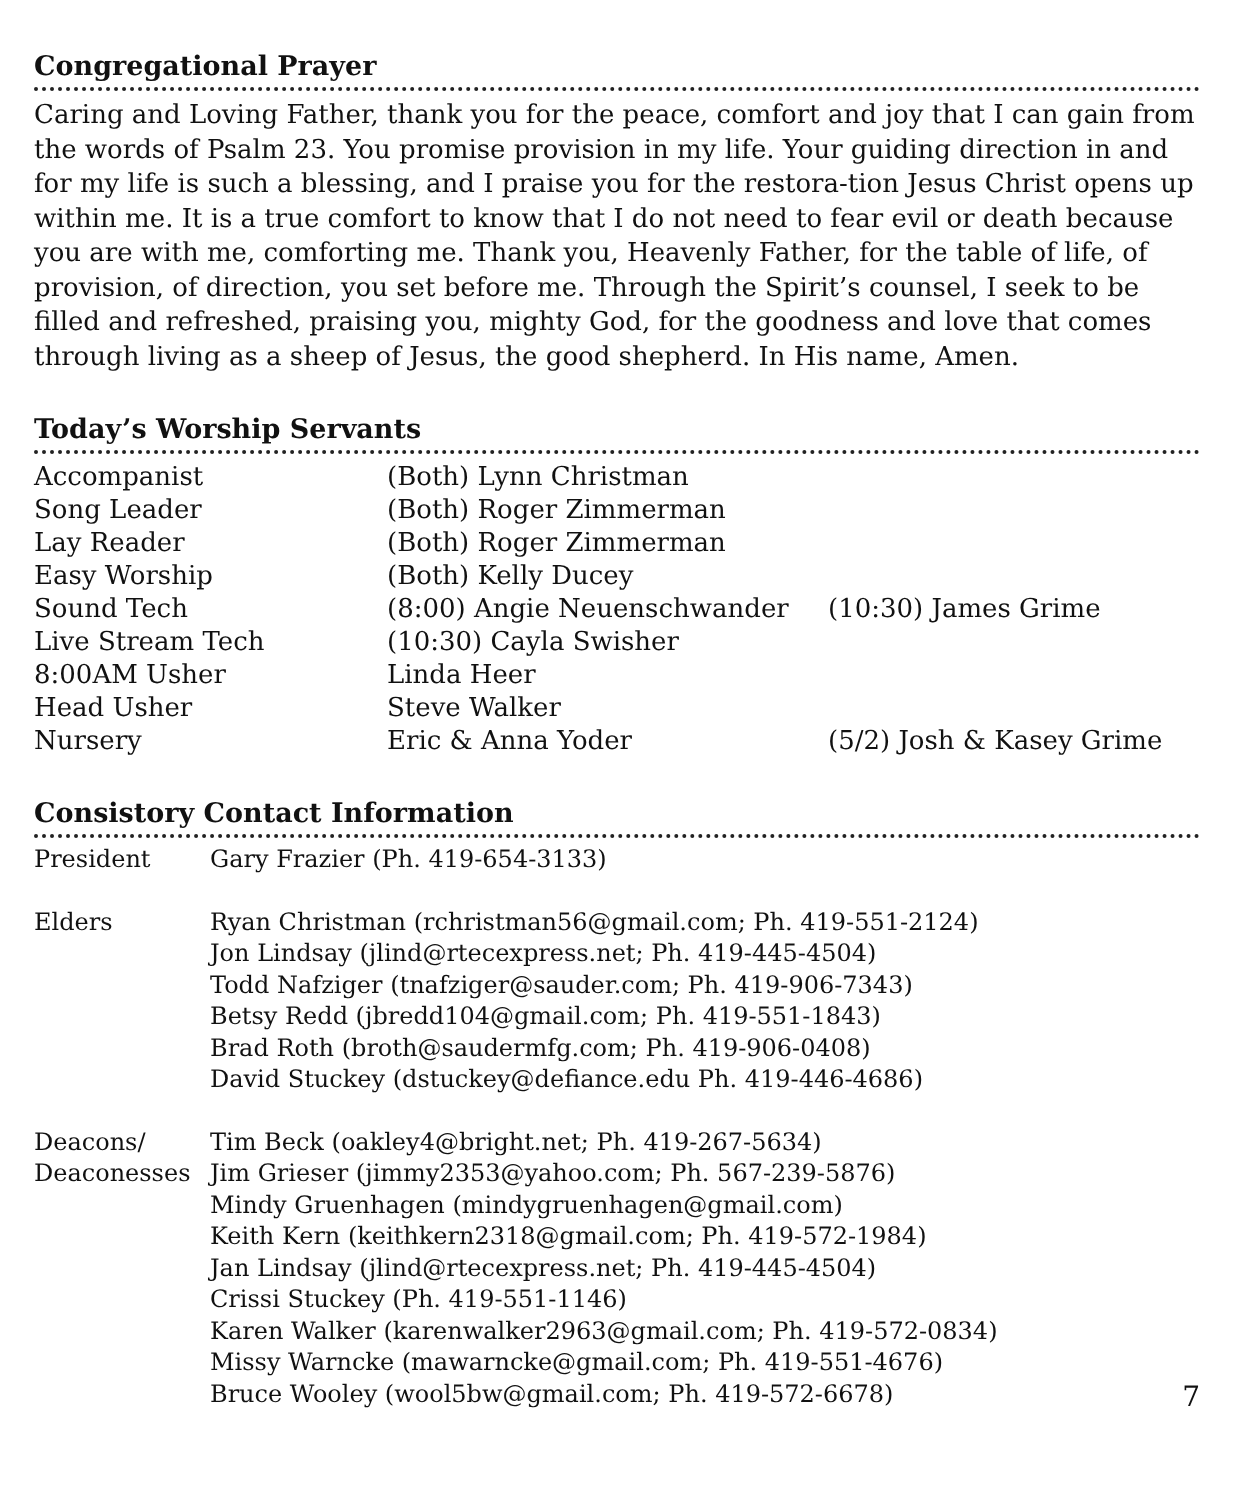Congregational Prayer
Caring and Loving Father, thank you for the peace, comfort and joy that I can gain from the words of Psalm 23. You promise provision in my life. Your guiding direction in and for my life is such a blessing, and I praise you for the restora-tion Jesus Christ opens up within me. It is a true comfort to know that I do not need to fear evil or death because you are with me, comforting me. Thank you, Heavenly Father, for the table of life, of provision, of direction, you set before me. Through the Spirit’s counsel, I seek to be filled and refreshed, praising you, mighty God, for the goodness and love that comes through living as a sheep of Jesus, the good shepherd. In His name, Amen.
Today’s Worship Servants
| Accompanist | (Both) Lynn Christman | |
| Song Leader | (Both) Roger Zimmerman | |
| Lay Reader | (Both) Roger Zimmerman | |
| Easy Worship | (Both) Kelly Ducey | |
| Sound Tech | (8:00) Angie Neuenschwander | (10:30) James Grime |
| Live Stream Tech | (10:30) Cayla Swisher | |
| 8:00AM Usher | Linda Heer | |
| Head Usher | Steve Walker | |
| Nursery | Eric & Anna Yoder | (5/2) Josh & Kasey Grime |
Consistory Contact Information
| President | Gary Frazier (Ph. 419-654-3133) |
| Elders | Ryan Christman (rchristman56@gmail.com; Ph. 419-551-2124) Jon Lindsay (jlind@rtecexpress.net; Ph. 419-445-4504) Todd Nafziger (tnafziger@sauder.com; Ph. 419-906-7343) Betsy Redd (jbredd104@gmail.com; Ph. 419-551-1843) Brad Roth (broth@saudermfg.com; Ph. 419-906-0408) David Stuckey (dstuckey@defiance.edu Ph. 419-446-4686) |
| Deacons/ Deaconesses | Tim Beck (oakley4@bright.net; Ph. 419-267-5634) Jim Grieser (jimmy2353@yahoo.com; Ph. 567-239-5876) Mindy Gruenhagen (mindygruenhagen@gmail.com) Keith Kern (keithkern2318@gmail.com; Ph. 419-572-1984) Jan Lindsay (jlind@rtecexpress.net; Ph. 419-445-4504) Crissi Stuckey (Ph. 419-551-1146) Karen Walker (karenwalker2963@gmail.com; Ph. 419-572-0834) Missy Warncke (mawarncke@gmail.com; Ph. 419-551-4676) Bruce Wooley (wool5bw@gmail.com; Ph. 419-572-6678) |
7